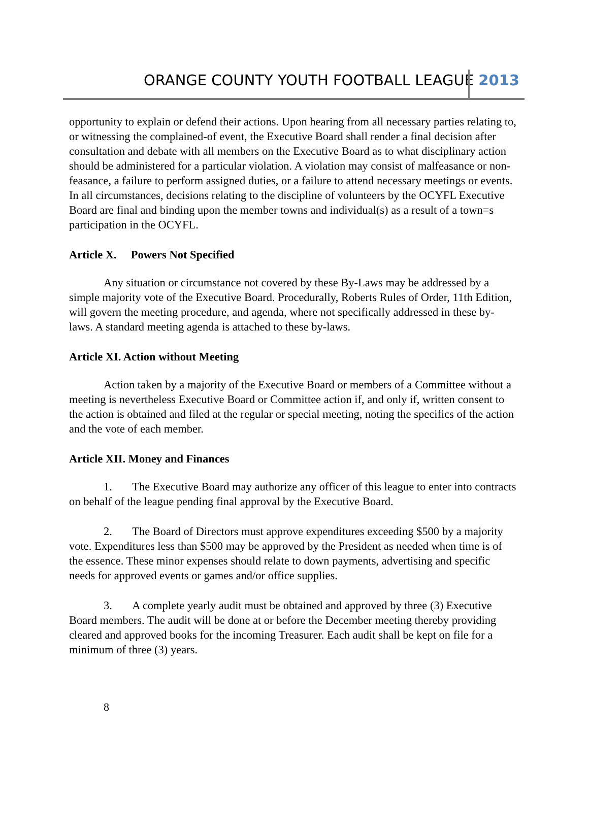ORANGE COUNTY YOUTH FOOTBALL LEAGUE 2013
opportunity to explain or defend their actions. Upon hearing from all necessary parties relating to, or witnessing the complained-of event, the Executive Board shall render a final decision after consultation and debate with all members on the Executive Board as to what disciplinary action should be administered for a particular violation. A violation may consist of malfeasance or non-feasance, a failure to perform assigned duties, or a failure to attend necessary meetings or events. In all circumstances, decisions relating to the discipline of volunteers by the OCYFL Executive Board are final and binding upon the member towns and individual(s) as a result of a town=s participation in the OCYFL.
Article X. Powers Not Specified
Any situation or circumstance not covered by these By-Laws may be addressed by a simple majority vote of the Executive Board. Procedurally, Roberts Rules of Order, 11th Edition, will govern the meeting procedure, and agenda, where not specifically addressed in these by-laws. A standard meeting agenda is attached to these by-laws.
Article XI. Action without Meeting
Action taken by a majority of the Executive Board or members of a Committee without a meeting is nevertheless Executive Board or Committee action if, and only if, written consent to the action is obtained and filed at the regular or special meeting, noting the specifics of the action and the vote of each member.
Article XII. Money and Finances
1. The Executive Board may authorize any officer of this league to enter into contracts on behalf of the league pending final approval by the Executive Board.
2. The Board of Directors must approve expenditures exceeding $500 by a majority vote. Expenditures less than $500 may be approved by the President as needed when time is of the essence. These minor expenses should relate to down payments, advertising and specific needs for approved events or games and/or office supplies.
3. A complete yearly audit must be obtained and approved by three (3) Executive Board members. The audit will be done at or before the December meeting thereby providing cleared and approved books for the incoming Treasurer. Each audit shall be kept on file for a minimum of three (3) years.
8